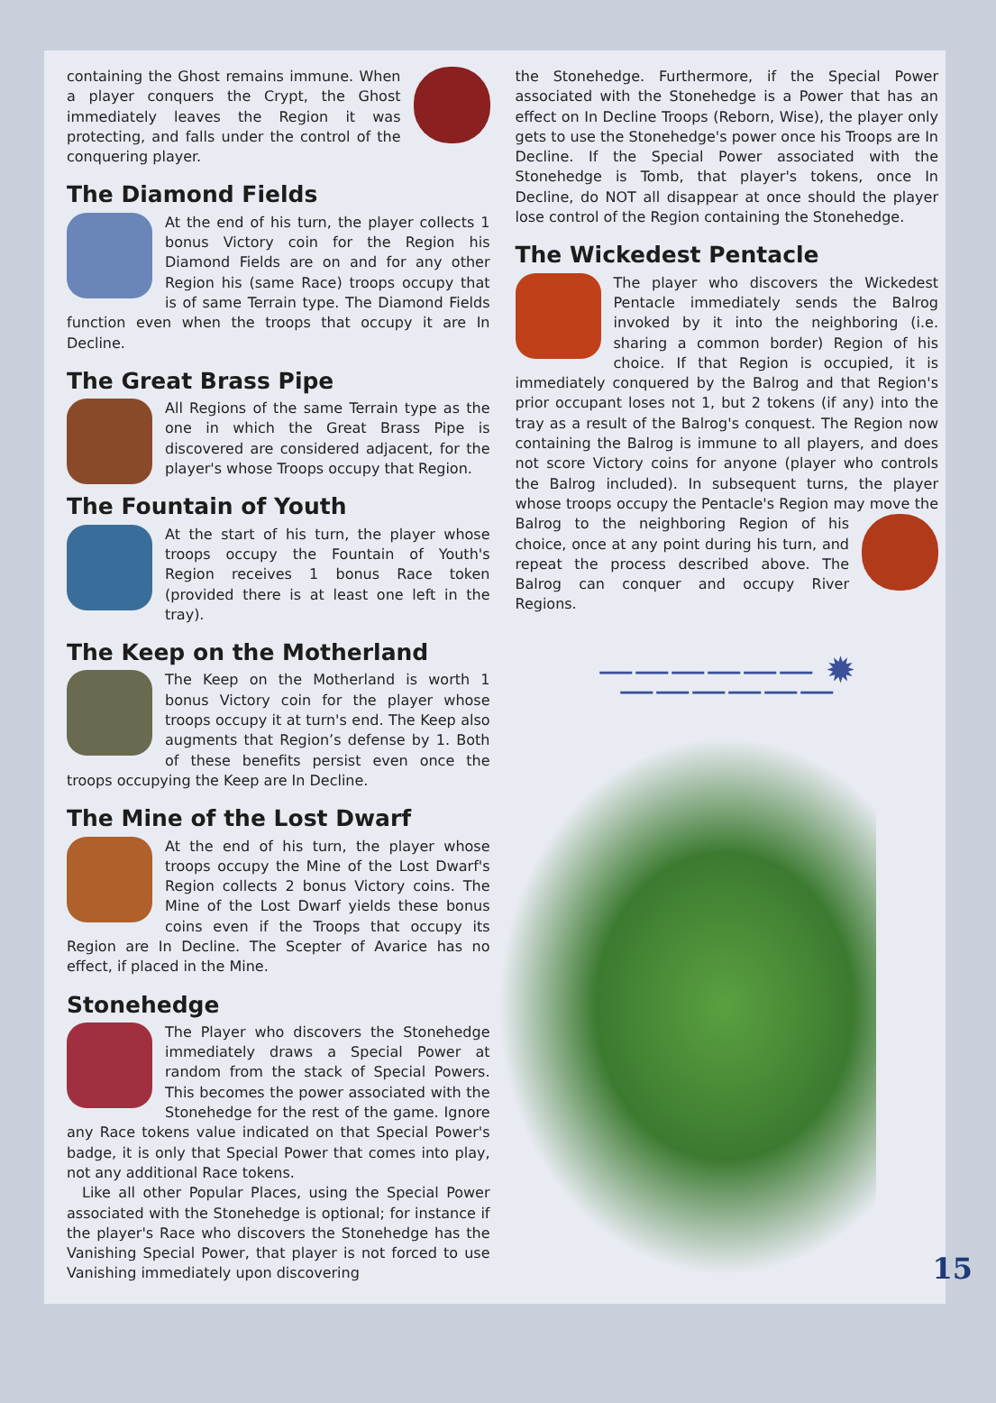containing the Ghost remains immune. When a player conquers the Crypt, the Ghost immediately leaves the Region it was protecting, and falls under the control of the conquering player.
The Diamond Fields
At the end of his turn, the player collects 1 bonus Victory coin for the Region his Diamond Fields are on and for any other Region his (same Race) troops occupy that is of same Terrain type. The Diamond Fields function even when the troops that occupy it are In Decline.
The Great Brass Pipe
All Regions of the same Terrain type as the one in which the Great Brass Pipe is discovered are considered adjacent, for the player's whose Troops occupy that Region.
The Fountain of Youth
At the start of his turn, the player whose troops occupy the Fountain of Youth's Region receives 1 bonus Race token (provided there is at least one left in the tray).
The Keep on the Motherland
The Keep on the Motherland is worth 1 bonus Victory coin for the player whose troops occupy it at turn's end. The Keep also augments that Region’s defense by 1. Both of these benefits persist even once the troops occupying the Keep are In Decline.
The Mine of the Lost Dwarf
At the end of his turn, the player whose troops occupy the Mine of the Lost Dwarf's Region collects 2 bonus Victory coins. The Mine of the Lost Dwarf yields these bonus coins even if the Troops that occupy its Region are In Decline. The Scepter of Avarice has no effect, if placed in the Mine.
Stonehedge
The Player who discovers the Stonehedge immediately draws a Special Power at random from the stack of Special Powers. This becomes the power associated with the Stonehedge for the rest of the game. Ignore any Race tokens value indicated on that Special Power's badge, it is only that Special Power that comes into play, not any additional Race tokens.
Like all other Popular Places, using the Special Power associated with the Stonehedge is optional; for instance if the player's Race who discovers the Stonehedge has the Vanishing Special Power, that player is not forced to use Vanishing immediately upon discovering
the Stonehedge. Furthermore, if the Special Power associated with the Stonehedge is a Power that has an effect on In Decline Troops (Reborn, Wise), the player only gets to use the Stonehedge's power once his Troops are In Decline. If the Special Power associated with the Stonehedge is Tomb, that player's tokens, once In Decline, do NOT all disappear at once should the player lose control of the Region containing the Stonehedge.
The Wickedest Pentacle
The player who discovers the Wickedest Pentacle immediately sends the Balrog invoked by it into the neighboring (i.e. sharing a common border) Region of his choice. If that Region is occupied, it is immediately conquered by the Balrog and that Region's prior occupant loses not 1, but 2 tokens (if any) into the tray as a result of the Balrog's conquest. The Region now containing the Balrog is immune to all players, and does not score Victory coins for anyone (player who controls the Balrog included). In subsequent turns, the player whose troops occupy the Pentacle's Region may move the Balrog to the neighboring Region of his choice, once at any point during his turn, and repeat the process described above. The Balrog can conquer and occupy River Regions.
—————— ✹ ——————
15